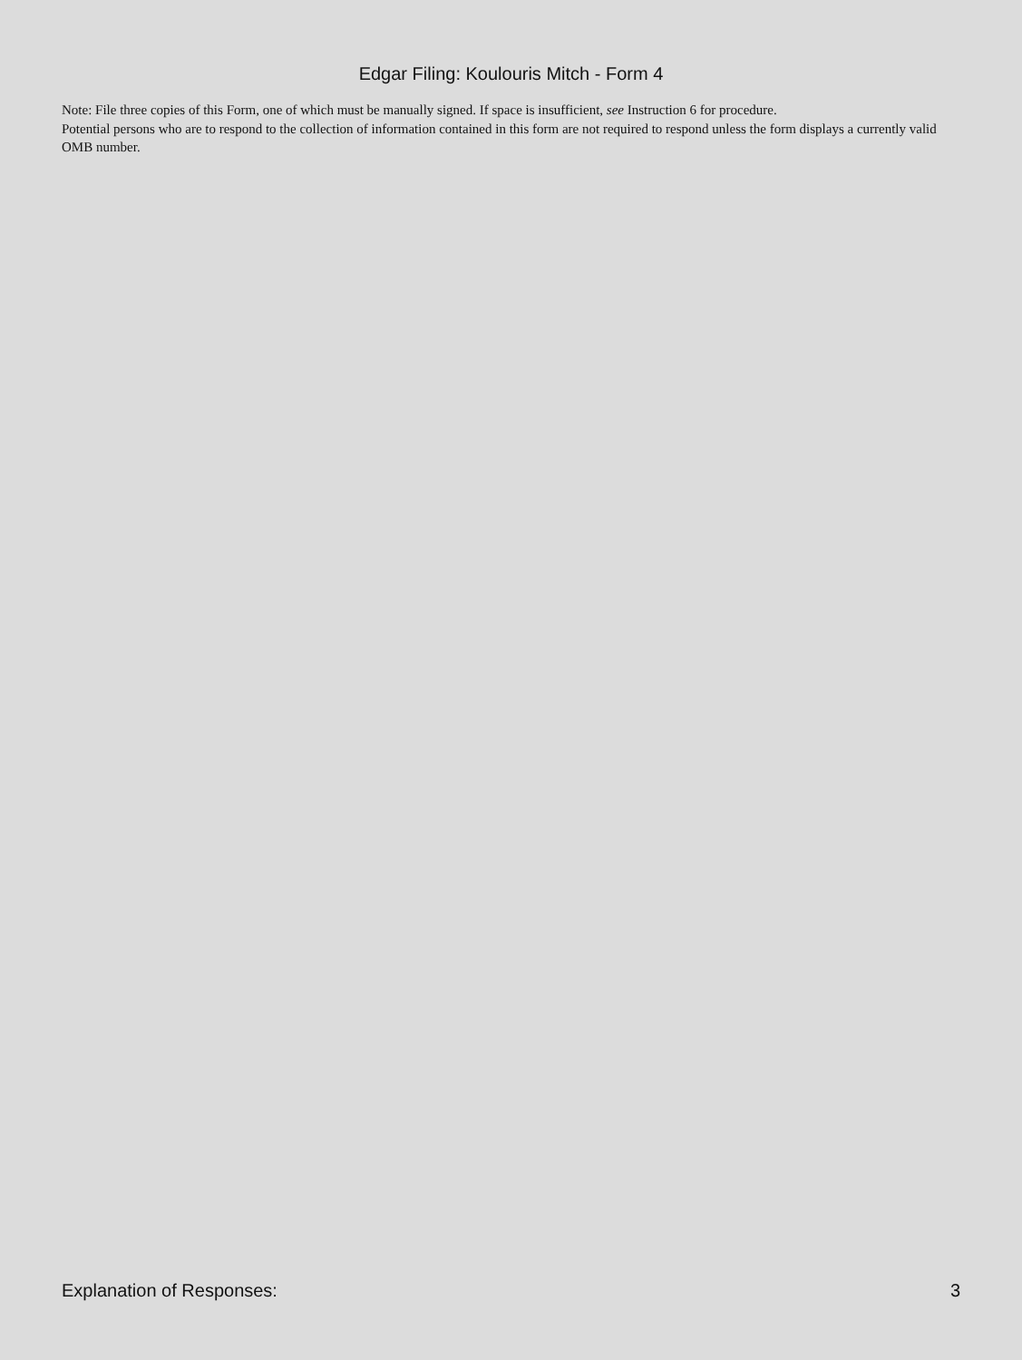Edgar Filing: Koulouris Mitch - Form 4
Note: File three copies of this Form, one of which must be manually signed. If space is insufficient, see Instruction 6 for procedure.
Potential persons who are to respond to the collection of information contained in this form are not required to respond unless the form displays a currently valid OMB number.
Explanation of Responses: 3